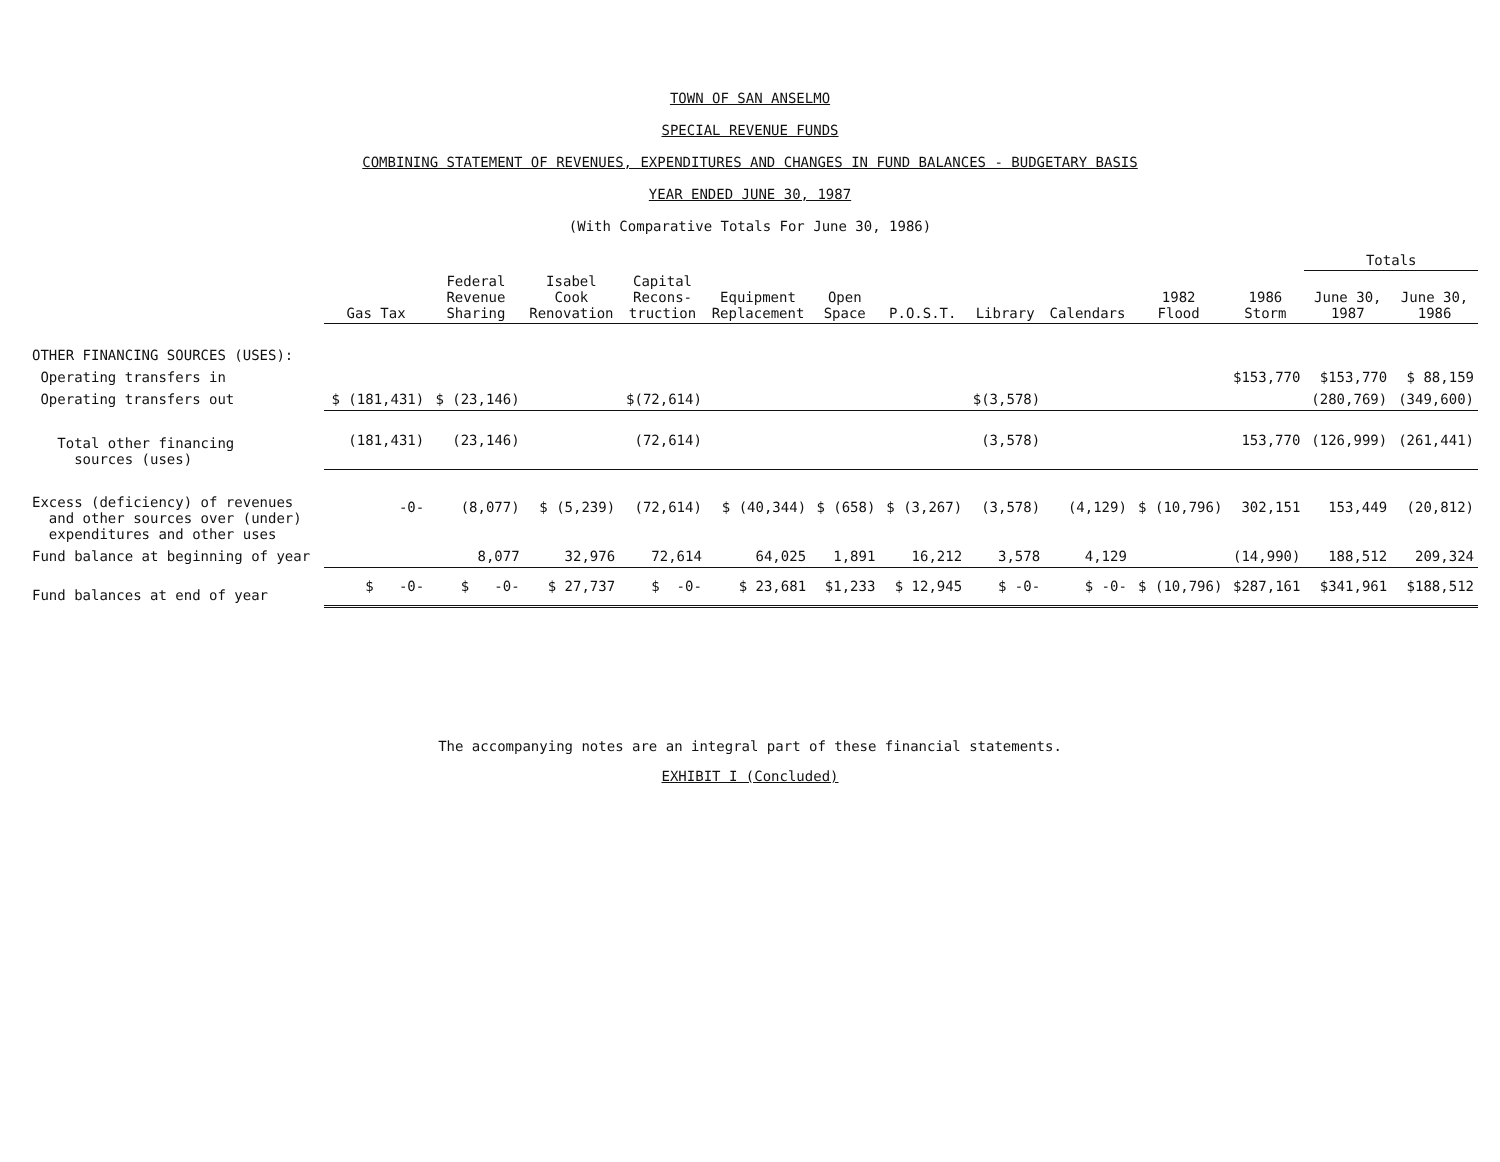TOWN OF SAN ANSELMO
SPECIAL REVENUE FUNDS
COMBINING STATEMENT OF REVENUES, EXPENDITURES AND CHANGES IN FUND BALANCES - BUDGETARY BASIS
YEAR ENDED JUNE 30, 1987
(With Comparative Totals For June 30, 1986)
| | | | | | | | | | | | | Totals | |
| --- | --- | --- | --- | --- | --- | --- | --- | --- | --- | --- | --- | --- | --- |
| | Gas Tax | Federal Revenue Sharing | Isabel Cook Renovation | Capital Recons- truction | Equipment Replacement | Open Space | P.O.S.T. | Library | Calendars | 1982 Flood | 1986 Storm | June 30, 1987 | June 30, 1986 |
| OTHER FINANCING SOURCES (USES): | | | | | | | | | | | | | |
| Operating transfers in | | | | | | | | | | | $153,770 | $153,770 | $ 88,159 |
| Operating transfers out | $ (181,431) | $ (23,146) | | $(72,614) | | | | $(3,578) | | | | (280,769) | (349,600) |
| Total other financing sources (uses) | (181,431) | (23,146) | | (72,614) | | | | (3,578) | | | 153,770 | (126,999) | (261,441) |
| Excess (deficiency) of revenues and other sources over (under) expenditures and other uses | -0- | (8,077) | $ (5,239) | (72,614) | $ (40,344) | $ (658) | $ (3,267) | (3,578) | (4,129) | $ (10,796) | 302,151 | 153,449 | (20,812) |
| Fund balance at beginning of year | | 8,077 | 32,976 | 72,614 | 64,025 | 1,891 | 16,212 | 3,578 | 4,129 | | (14,990) | 188,512 | 209,324 |
| Fund balances at end of year | $ -0- | $ -0- | $ 27,737 | $ -0- | $ 23,681 | $1,233 | $ 12,945 | $ -0- | $ -0- | $ (10,796) | $287,161 | $341,961 | $188,512 |
The accompanying notes are an integral part of these financial statements.
EXHIBIT I (Concluded)